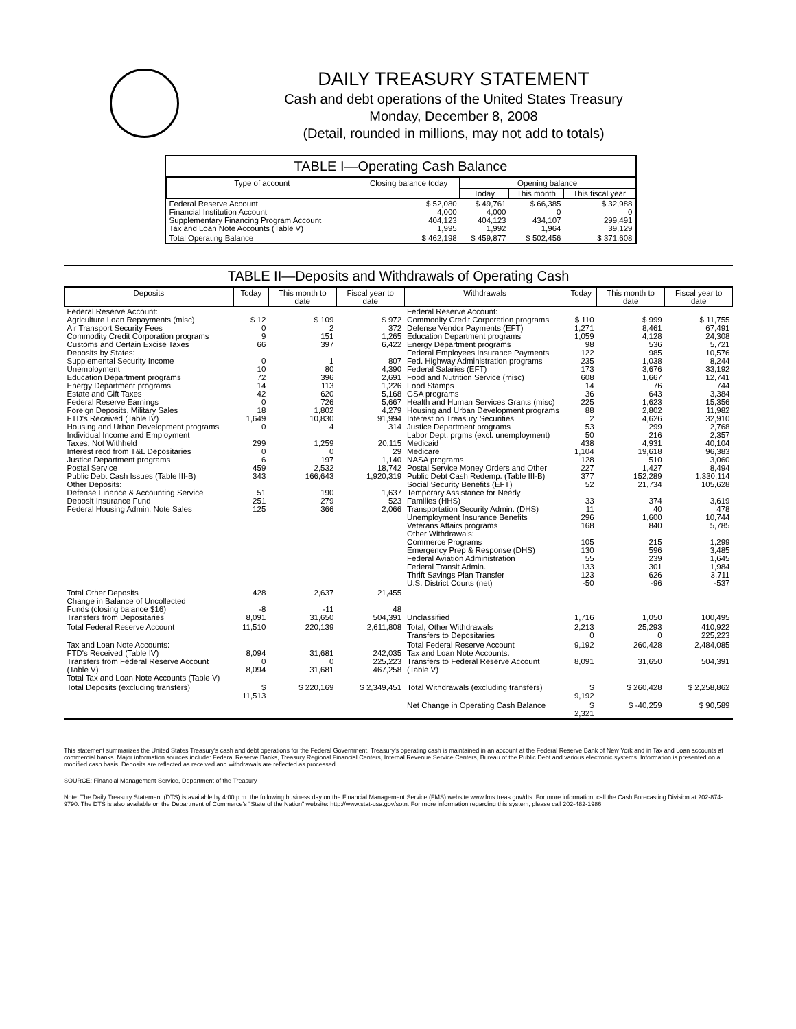DAILY TREASURY STATEMENT
Cash and debt operations of the United States Treasury
Monday, December 8, 2008
(Detail, rounded in millions, may not add to totals)
TABLE I—Operating Cash Balance
| Type of account | Closing balance today | Opening balance | | |
| --- | --- | --- | --- | --- |
| | | Today | This month | This fiscal year |
| Federal Reserve Account Financial Institution Account Supplementary Financing Program Account Tax and Loan Note Accounts (Table V) | $ 52,080 4,000 404,123 1,995 | $ 49,761 4,000 404,123 1,992 | $ 66,385 0 434,107 1,964 | $ 32,988 0 299,491 39,129 |
| Total Operating Balance | $ 462,198 | $ 459,877 | $ 502,456 | $ 371,608 |
TABLE II—Deposits and Withdrawals of Operating Cash
| Deposits | Today | This month to date | Fiscal year to date | Withdrawals | Today | This month to date | Fiscal year to date |
| --- | --- | --- | --- | --- | --- | --- | --- |
| Federal Reserve Account: Agriculture Loan Repayments (misc) Air Transport Security Fees Commodity Credit Corporation programs Customs and Certain Excise Taxes Deposits by States: Supplemental Security Income Unemployment Education Department programs Energy Department programs Estate and Gift Taxes Federal Reserve Earnings Foreign Deposits, Military Sales FTD's Received (Table IV) Housing and Urban Development programs Individual Income and Employment Taxes, Not Withheld Interest recd from T&L Depositaries Justice Department programs Postal Service Public Debt Cash Issues (Table III-B) Other Deposits: Defense Finance & Accounting Service Deposit Insurance Fund Federal Housing Admin: Note Sales | $ 12 0 9 66 0 10 72 14 42 0 18 1,649 0 299 0 6 459 343 51 251 125 | $ 109 2 151 397 1 80 396 113 620 726 1,802 10,830 4 1,259 0 197 2,532 166,643 190 279 366 | $ 972 372 1,265 6,422 807 4,390 2,691 1,226 5,168 5,667 4,279 91,994 314 20,115 29 1,140 18,742 1,920,319 1,637 523 2,066 | Federal Reserve Account: Commodity Credit Corporation programs Defense Vendor Payments (EFT) Education Department programs Energy Department programs Federal Employees Insurance Payments Fed. Highway Administration programs Federal Salaries (EFT) Food and Nutrition Service (misc) Food Stamps GSA programs Health and Human Services Grants (misc) Housing and Urban Development programs Interest on Treasury Securities Justice Department programs Labor Dept. prgms (excl. unemployment) Medicaid Medicare NASA programs Postal Service Money Orders and Other Public Debt Cash Redemp. (Table III-B) Social Security Benefits (EFT) Temporary Assistance for Needy Families (HHS) Transportation Security Admin. (DHS) Unemployment Insurance Benefits Veterans Affairs programs Other Withdrawals: Commerce Programs Emergency Prep & Response (DHS) Federal Aviation Administration Federal Transit Admin. Thrift Savings Plan Transfer U.S. District Courts (net) | $ 110 1,271 1,059 98 122 235 173 608 14 36 225 88 2 53 50 438 1,104 128 227 377 52 33 11 296 168 105 130 55 133 123 -50 | $ 999 8,461 4,128 536 985 1,038 3,676 1,667 76 643 1,623 2,802 4,626 299 216 4,931 19,618 510 1,427 152,289 21,734 374 40 1,600 840 215 596 239 301 626 -96 | $ 11,755 67,491 24,308 5,721 10,576 8,244 33,192 12,741 744 3,384 15,356 11,982 32,910 2,768 2,357 40,104 96,383 3,060 8,494 1,330,114 105,628 3,619 478 10,744 5,785 1,299 3,485 1,645 1,984 3,711 -537 |
| Total Other Deposits Change in Balance of Uncollected Funds (closing balance $16) Transfers from Depositaries | 428 -8 8,091 | 2,637 -11 31,650 | 21,455 48 504,391 | Unclassified | 1,716 | 1,050 | 100,495 |
| Total Federal Reserve Account | 11,510 | 220,139 | 2,611,808 | Total, Other Withdrawals Transfers to Depositaries | 2,213 0 | 25,293 0 | 410,922 225,223 |
| Tax and Loan Note Accounts: FTD's Received (Table IV) Transfers from Federal Reserve Account (Table V) Total Tax and Loan Note Accounts (Table V) | 8,094 0 8,094 | 31,681 0 31,681 | 242,035 225,223 467,258 | Total Federal Reserve Account Tax and Loan Note Accounts: Transfers to Federal Reserve Account (Table V) | 9,192 8,091 | 260,428 31,650 | 2,484,085 504,391 |
| Total Deposits (excluding transfers) | $ 11,513 | $ 220,169 | $ 2,349,451 | Total Withdrawals (excluding transfers) | $ 9,192 | $ 260,428 | $ 2,258,862 |
| | | | | Net Change in Operating Cash Balance | $ 2,321 | $ -40,259 | $ 90,589 |
This statement summarizes the United States Treasury's cash and debt operations for the Federal Government. Treasury's operating cash is maintained in an account at the Federal Reserve Bank of New York and in Tax and Loan accounts at commercial banks. Major information sources include: Federal Reserve Banks, Treasury Regional Financial Centers, Internal Revenue Service Centers, Bureau of the Public Debt and various electronic systems. Information is presented on a modified cash basis. Deposits are reflected as received and withdrawals are reflected as processed.
SOURCE: Financial Management Service, Department of the Treasury
Note: The Daily Treasury Statement (DTS) is available by 4:00 p.m. the following business day on the Financial Management Service (FMS) website www.fms.treas.gov/dts. For more information, call the Cash Forecasting Division at 202-874-9790. The DTS is also available on the Department of Commerce's "State of the Nation" website: http://www.stat-usa.gov/sotn. For more information regarding this system, please call 202-482-1986.